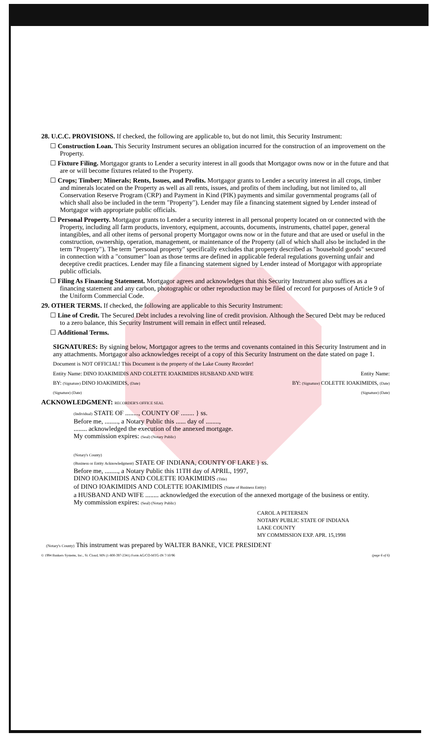28. U.C.C. PROVISIONS. If checked, the following are applicable to, but do not limit, this Security Instrument:
☐ Construction Loan. This Security Instrument secures an obligation incurred for the construction of an improvement on the Property.
☐ Fixture Filing. Mortgagor grants to Lender a security interest in all goods that Mortgagor owns now or in the future and that are or will become fixtures related to the Property.
☐ Crops; Timber; Minerals; Rents, Issues, and Profits. Mortgagor grants to Lender a security interest in all crops, timber and minerals located on the Property as well as all rents, issues, and profits of them including, but not limited to, all Conservation Reserve Program (CRP) and Payment in Kind (PIK) payments and similar governmental programs (all of which shall also be included in the term "Property"). Lender may file a financing statement signed by Lender instead of Mortgagor with appropriate public officials.
☐ Personal Property. Mortgagor grants to Lender a security interest in all personal property located on or connected with the Property, including all farm products, inventory, equipment, accounts, documents, instruments, chattel paper, general intangibles, and all other items of personal property Mortgagor owns now or in the future and that are used or useful in the construction, ownership, operation, management, or maintenance of the Property (all of which shall also be included in the term "Property"). The term "personal property" specifically excludes that property described as "household goods" secured in connection with a "consumer" loan as those terms are defined in applicable federal regulations governing unfair and deceptive credit practices. Lender may file a financing statement signed by Lender instead of Mortgagor with appropriate public officials.
☐ Filing As Financing Statement. Mortgagor agrees and acknowledges that this Security Instrument also suffices as a financing statement and any carbon, photographic or other reproduction may be filed of record for purposes of Article 9 of the Uniform Commercial Code.
29. OTHER TERMS. If checked, the following are applicable to this Security Instrument:
☐ Line of Credit. The Secured Debt includes a revolving line of credit provision. Although the Secured Debt may be reduced to a zero balance, this Security Instrument will remain in effect until released.
☐ Additional Terms.
SIGNATURES: By signing below, Mortgagor agrees to the terms and covenants contained in this Security Instrument and in any attachments. Mortgagor also acknowledges receipt of a copy of this Security Instrument on the date stated on page 1.
Document is NOT OFFICIAL! This Document is the property of the Lake County Recorder!
Entity Name: DINO IOAKIMIDIS AND COLETTE IOAKIMIDIS HUSBAND AND WIFE Entity Name:
BY: (Signature) DINO IOAKIMIDIS, (Date) BY: (Signature) COLETTE IOAKIMIDIS, (Date)
(Signature) (Date) (Signature) (Date)
ACKNOWLEDGMENT: RECORDER'S OFFICE SEAL
(Individual) STATE OF ........, COUNTY OF ........ } ss.
Before me, ........, a Notary Public this ...... day of ........,
........ acknowledged the execution of the annexed mortgage.
My commission expires: (Seal) (Notary Public)
(Notary's County)
(Business or Entity Acknowledgment) STATE OF INDIANA, COUNTY OF LAKE } ss.
Before me, ........, a Notary Public this 11TH day of APRIL, 1997,
DINO IOAKIMIDIS AND COLETTE IOAKIMIDIS (Title)
of DINO IOAKIMIDIS AND COLETTE IOAKIMIDIS (Name of Business Entity)
a HUSBAND AND WIFE ........ acknowledged the execution of the annexed mortgage of the business or entity.
My commission expires: (Seal) (Notary Public)
CAROL A PETERSEN
NOTARY PUBLIC STATE OF INDIANA
LAKE COUNTY
MY COMMISSION EXP. APR. 15,1998
(Notary's County) This instrument was prepared by WALTER BANKE, VICE PRESIDENT
© 1994 Bankers Systems, Inc., St. Cloud, MN (1-800-397-2341) Form AG/CO-MTG-IN 7/10/96 (page 6 of 6)